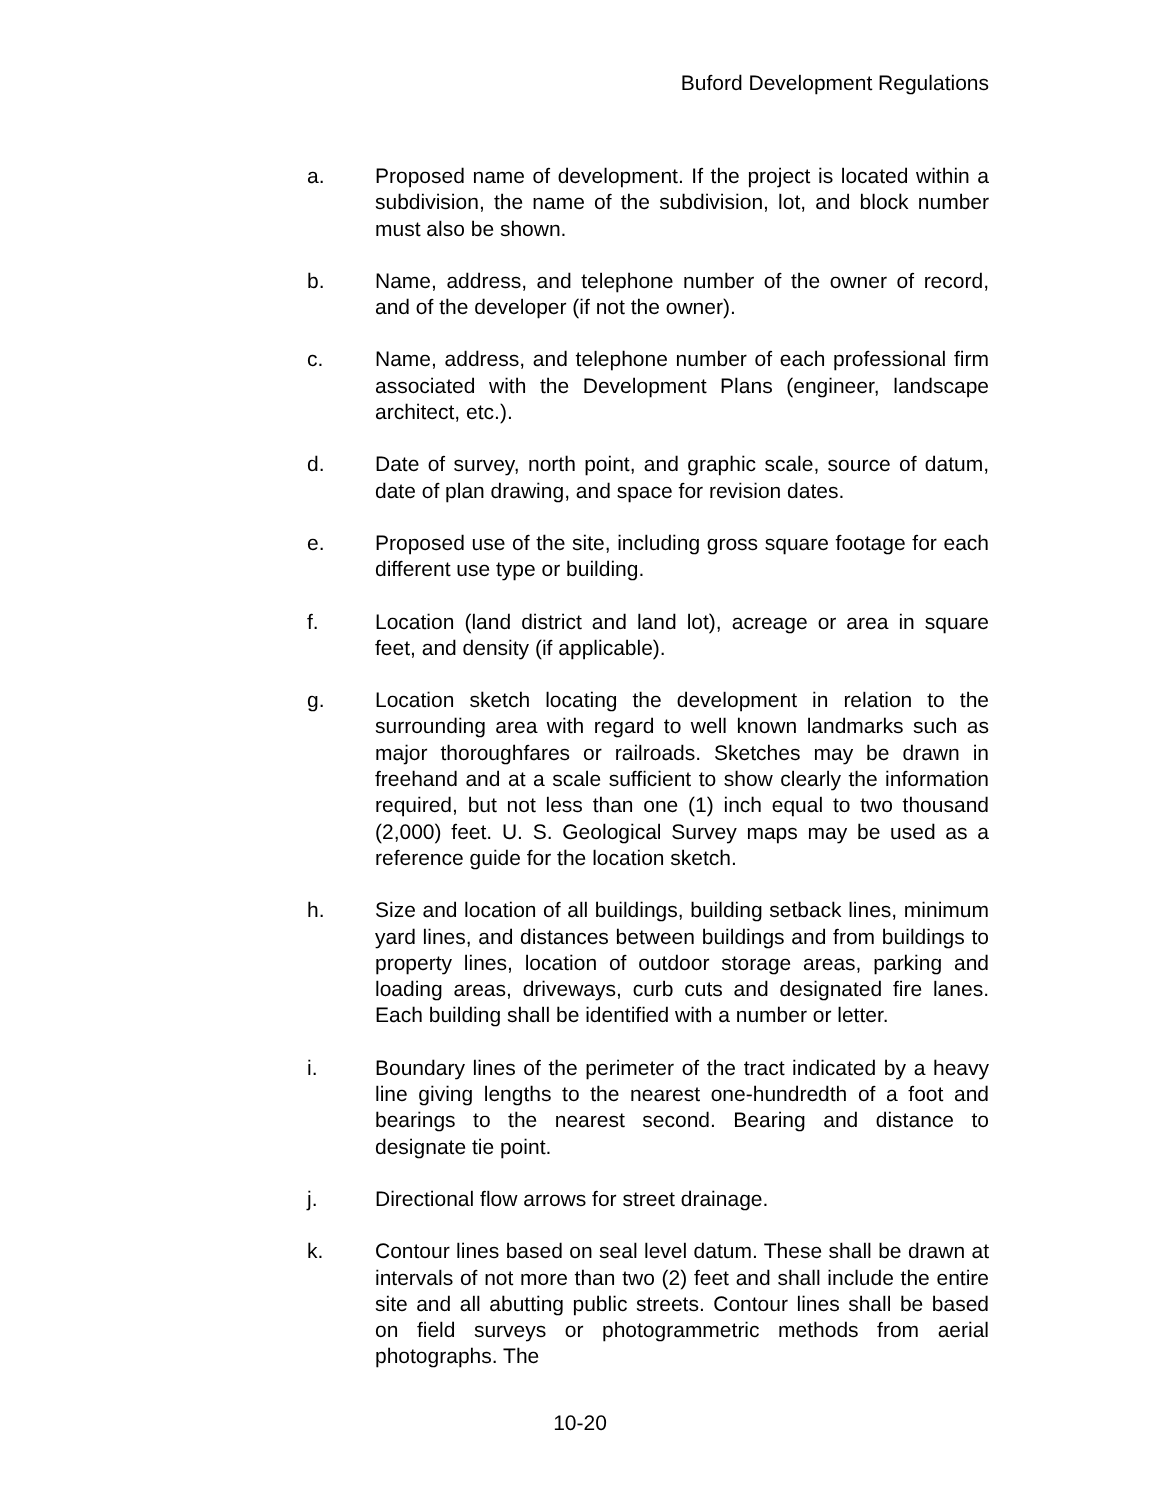Buford Development Regulations
a. Proposed name of development. If the project is located within a subdivision, the name of the subdivision, lot, and block number must also be shown.
b. Name, address, and telephone number of the owner of record, and of the developer (if not the owner).
c. Name, address, and telephone number of each professional firm associated with the Development Plans (engineer, landscape architect, etc.).
d. Date of survey, north point, and graphic scale, source of datum, date of plan drawing, and space for revision dates.
e. Proposed use of the site, including gross square footage for each different use type or building.
f. Location (land district and land lot), acreage or area in square feet, and density (if applicable).
g. Location sketch locating the development in relation to the surrounding area with regard to well known landmarks such as major thoroughfares or railroads. Sketches may be drawn in freehand and at a scale sufficient to show clearly the information required, but not less than one (1) inch equal to two thousand (2,000) feet. U. S. Geological Survey maps may be used as a reference guide for the location sketch.
h. Size and location of all buildings, building setback lines, minimum yard lines, and distances between buildings and from buildings to property lines, location of outdoor storage areas, parking and loading areas, driveways, curb cuts and designated fire lanes. Each building shall be identified with a number or letter.
i. Boundary lines of the perimeter of the tract indicated by a heavy line giving lengths to the nearest one-hundredth of a foot and bearings to the nearest second. Bearing and distance to designate tie point.
j. Directional flow arrows for street drainage.
k. Contour lines based on seal level datum. These shall be drawn at intervals of not more than two (2) feet and shall include the entire site and all abutting public streets. Contour lines shall be based on field surveys or photogrammetric methods from aerial photographs. The
10-20